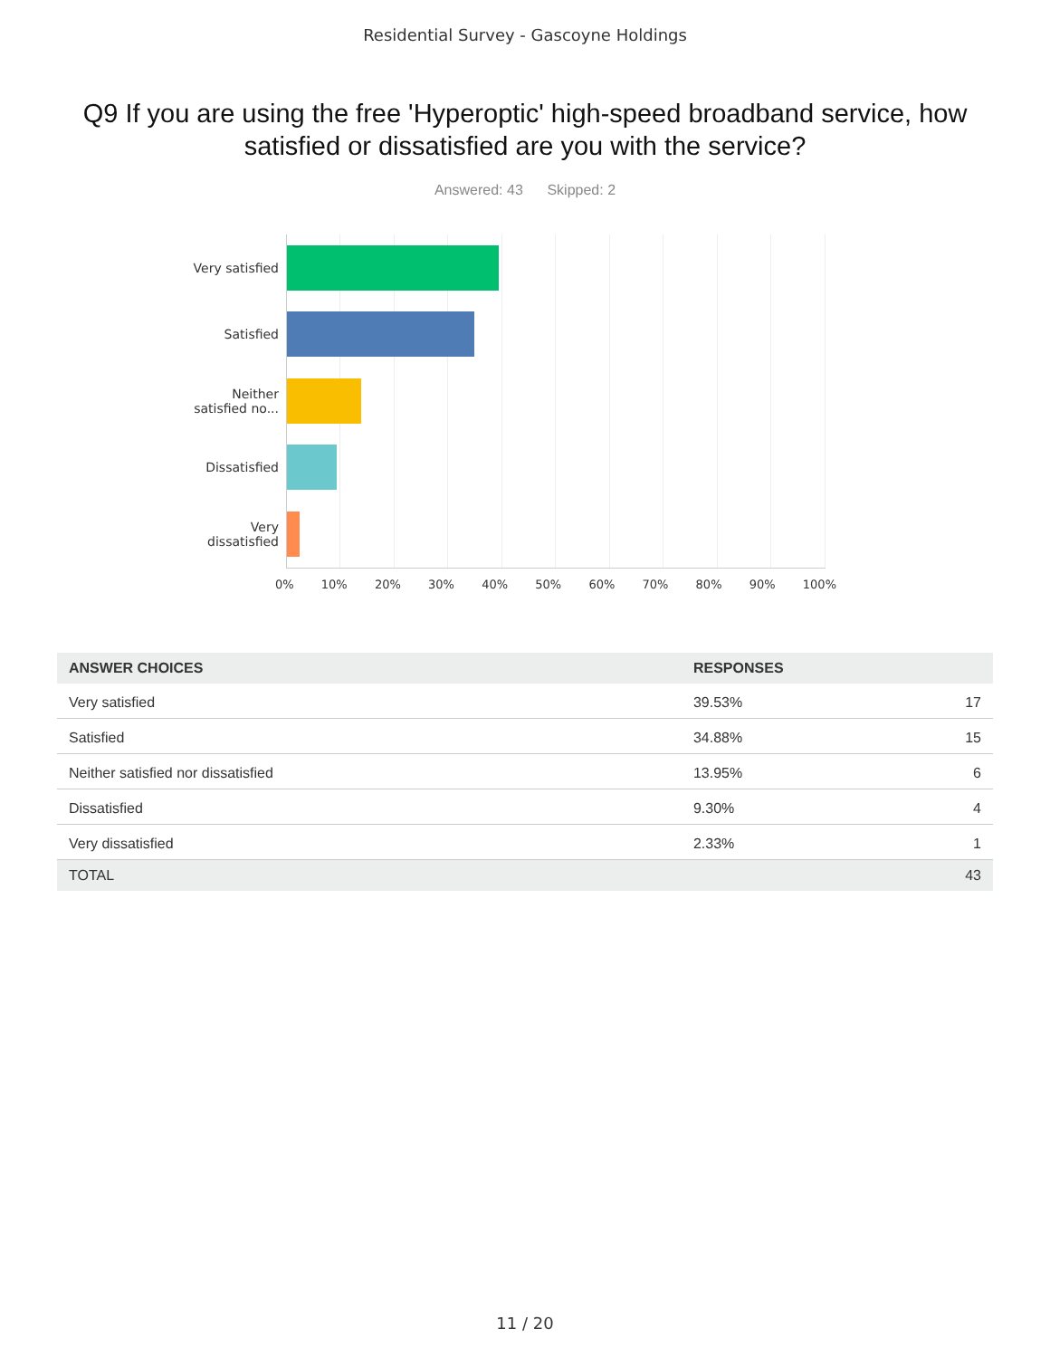Residential Survey - Gascoyne Holdings
Q9 If you are using the free 'Hyperoptic' high-speed broadband service, how satisfied or dissatisfied are you with the service?
Answered: 43 Skipped: 2
Very satisfied
Satisfied
Neither
satisfied no...
Dissatisfied
Very
dissatisfied
0% 10% 20% 30% 40% 50% 60% 70% 80% 90% 100%
| ANSWER CHOICES | RESPONSES | |
| --- | --- | --- |
| Very satisfied | 39.53% | 17 |
| Satisfied | 34.88% | 15 |
| Neither satisfied nor dissatisfied | 13.95% | 6 |
| Dissatisfied | 9.30% | 4 |
| Very dissatisfied | 2.33% | 1 |
| TOTAL | | 43 |
11 / 20